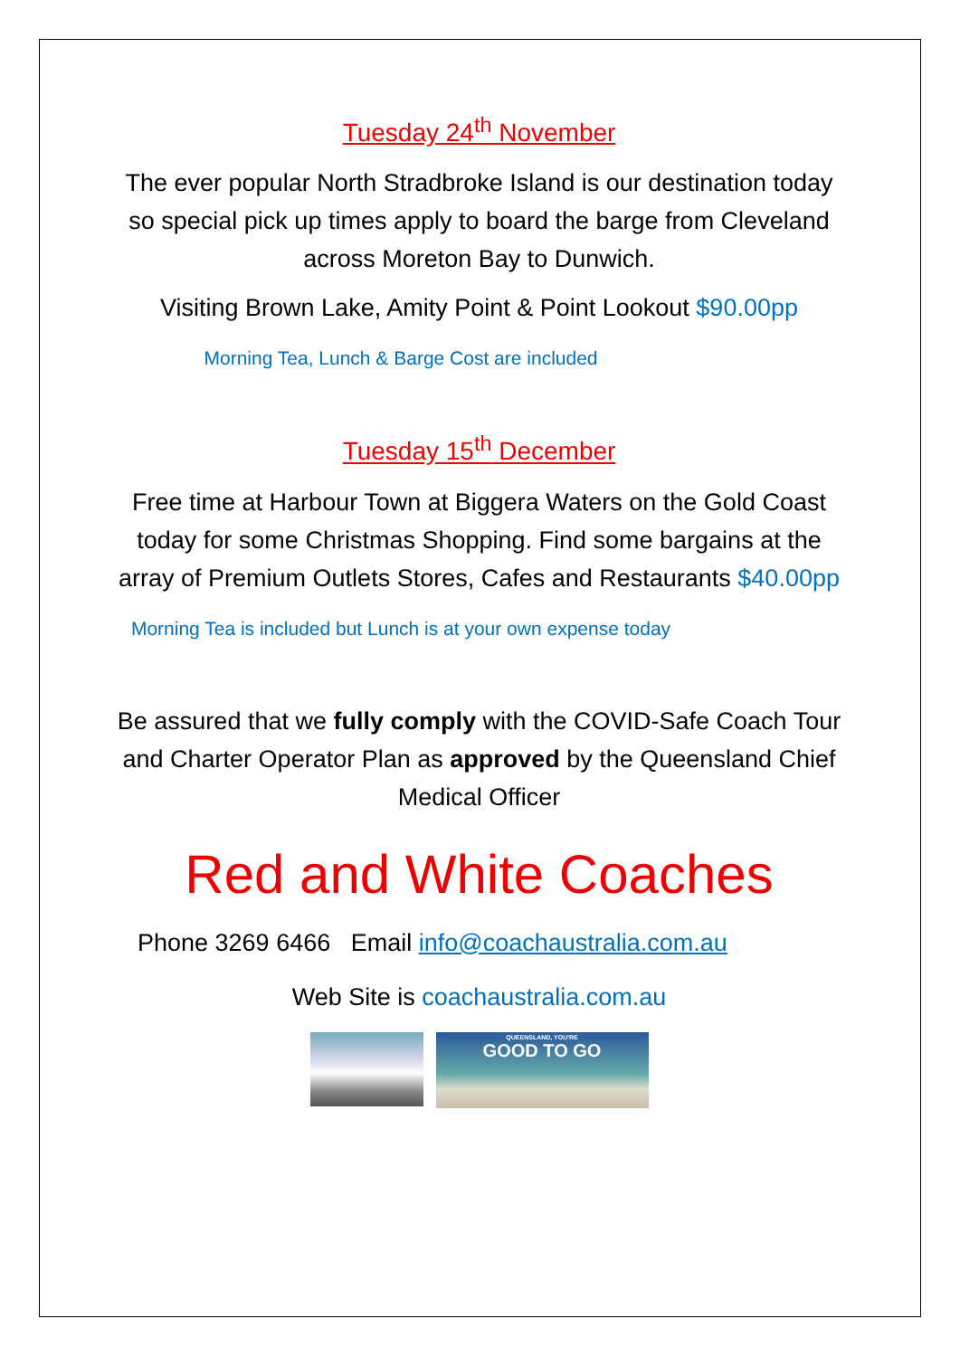Tuesday 24<sup>th</sup> November
The ever popular North Stradbroke Island is our destination today so special pick up times apply to board the barge from Cleveland across Moreton Bay to Dunwich.
Visiting Brown Lake, Amity Point & Point Lookout $90.00pp
Morning Tea, Lunch & Barge Cost are included
Tuesday 15<sup>th</sup> December
Free time at Harbour Town at Biggera Waters on the Gold Coast today for some Christmas Shopping. Find some bargains at the array of Premium Outlets Stores, Cafes and Restaurants $40.00pp
Morning Tea is included but Lunch is at your own expense today
Be assured that we fully comply with the COVID-Safe Coach Tour and Charter Operator Plan as approved by the Queensland Chief Medical Officer
Red and White Coaches
Phone 3269 6466 Email info@coachaustralia.com.au
Web Site is coachaustralia.com.au
QUEENSLAND, YOU'RE
GOOD TO GO